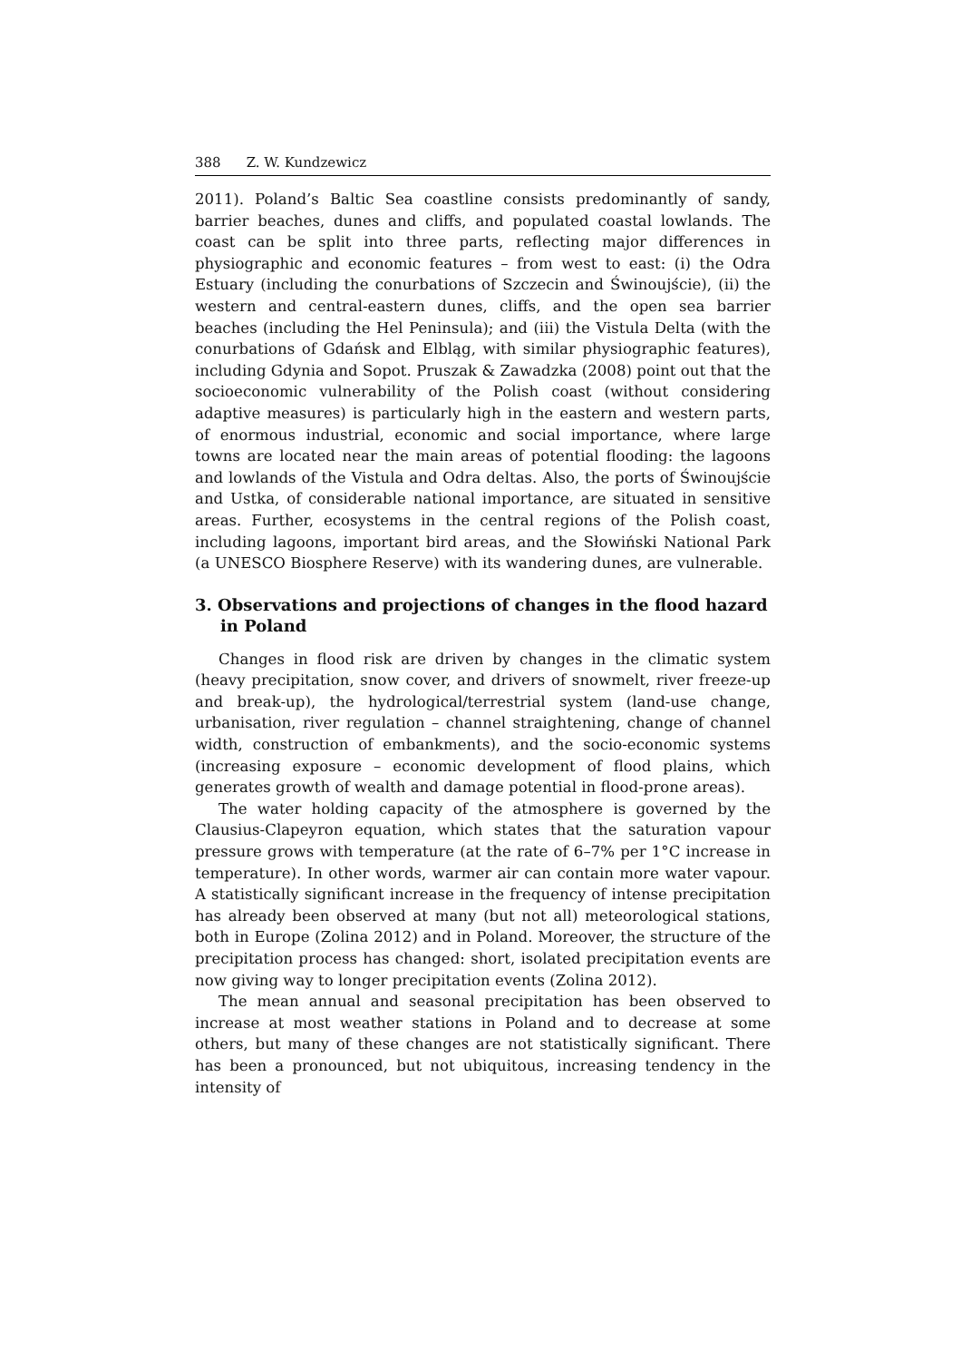388 Z. W. Kundzewicz
2011). Poland’s Baltic Sea coastline consists predominantly of sandy, barrier beaches, dunes and cliffs, and populated coastal lowlands. The coast can be split into three parts, reflecting major differences in physiographic and economic features – from west to east: (i) the Odra Estuary (including the conurbations of Szczecin and Świnoujście), (ii) the western and central-eastern dunes, cliffs, and the open sea barrier beaches (including the Hel Peninsula); and (iii) the Vistula Delta (with the conurbations of Gdańsk and Elbląg, with similar physiographic features), including Gdynia and Sopot. Pruszak & Zawadzka (2008) point out that the socioeconomic vulnerability of the Polish coast (without considering adaptive measures) is particularly high in the eastern and western parts, of enormous industrial, economic and social importance, where large towns are located near the main areas of potential flooding: the lagoons and lowlands of the Vistula and Odra deltas. Also, the ports of Świnoujście and Ustka, of considerable national importance, are situated in sensitive areas. Further, ecosystems in the central regions of the Polish coast, including lagoons, important bird areas, and the Słowiński National Park (a UNESCO Biosphere Reserve) with its wandering dunes, are vulnerable.
3. Observations and projections of changes in the flood hazard in Poland
Changes in flood risk are driven by changes in the climatic system (heavy precipitation, snow cover, and drivers of snowmelt, river freeze-up and break-up), the hydrological/terrestrial system (land-use change, urbanisation, river regulation – channel straightening, change of channel width, construction of embankments), and the socio-economic systems (increasing exposure – economic development of flood plains, which generates growth of wealth and damage potential in flood-prone areas).
The water holding capacity of the atmosphere is governed by the Clausius-Clapeyron equation, which states that the saturation vapour pressure grows with temperature (at the rate of 6–7% per 1°C increase in temperature). In other words, warmer air can contain more water vapour. A statistically significant increase in the frequency of intense precipitation has already been observed at many (but not all) meteorological stations, both in Europe (Zolina 2012) and in Poland. Moreover, the structure of the precipitation process has changed: short, isolated precipitation events are now giving way to longer precipitation events (Zolina 2012).
The mean annual and seasonal precipitation has been observed to increase at most weather stations in Poland and to decrease at some others, but many of these changes are not statistically significant. There has been a pronounced, but not ubiquitous, increasing tendency in the intensity of